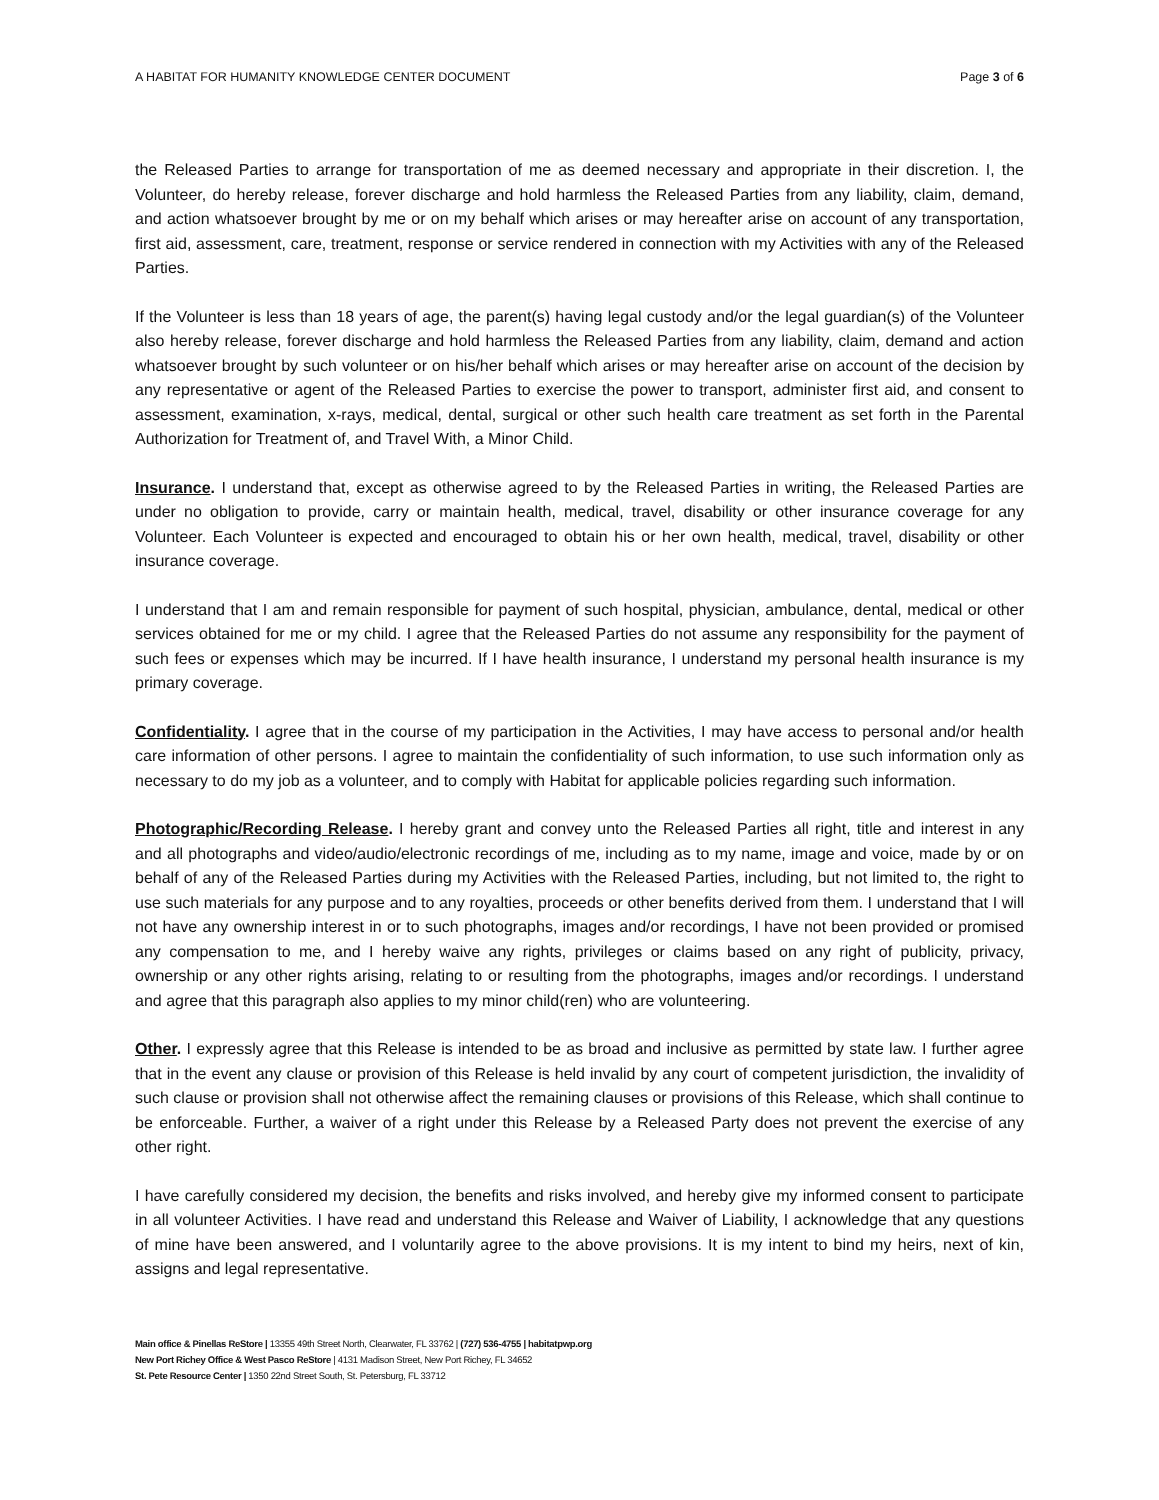A HABITAT FOR HUMANITY KNOWLEDGE CENTER DOCUMENT Page 3 of 6
the Released Parties to arrange for transportation of me as deemed necessary and appropriate in their discretion. I, the Volunteer, do hereby release, forever discharge and hold harmless the Released Parties from any liability, claim, demand, and action whatsoever brought by me or on my behalf which arises or may hereafter arise on account of any transportation, first aid, assessment, care, treatment, response or service rendered in connection with my Activities with any of the Released Parties.
If the Volunteer is less than 18 years of age, the parent(s) having legal custody and/or the legal guardian(s) of the Volunteer also hereby release, forever discharge and hold harmless the Released Parties from any liability, claim, demand and action whatsoever brought by such volunteer or on his/her behalf which arises or may hereafter arise on account of the decision by any representative or agent of the Released Parties to exercise the power to transport, administer first aid, and consent to assessment, examination, x-rays, medical, dental, surgical or other such health care treatment as set forth in the Parental Authorization for Treatment of, and Travel With, a Minor Child.
Insurance. I understand that, except as otherwise agreed to by the Released Parties in writing, the Released Parties are under no obligation to provide, carry or maintain health, medical, travel, disability or other insurance coverage for any Volunteer. Each Volunteer is expected and encouraged to obtain his or her own health, medical, travel, disability or other insurance coverage.
I understand that I am and remain responsible for payment of such hospital, physician, ambulance, dental, medical or other services obtained for me or my child. I agree that the Released Parties do not assume any responsibility for the payment of such fees or expenses which may be incurred. If I have health insurance, I understand my personal health insurance is my primary coverage.
Confidentiality. I agree that in the course of my participation in the Activities, I may have access to personal and/or health care information of other persons. I agree to maintain the confidentiality of such information, to use such information only as necessary to do my job as a volunteer, and to comply with Habitat for applicable policies regarding such information.
Photographic/Recording Release. I hereby grant and convey unto the Released Parties all right, title and interest in any and all photographs and video/audio/electronic recordings of me, including as to my name, image and voice, made by or on behalf of any of the Released Parties during my Activities with the Released Parties, including, but not limited to, the right to use such materials for any purpose and to any royalties, proceeds or other benefits derived from them. I understand that I will not have any ownership interest in or to such photographs, images and/or recordings, I have not been provided or promised any compensation to me, and I hereby waive any rights, privileges or claims based on any right of publicity, privacy, ownership or any other rights arising, relating to or resulting from the photographs, images and/or recordings. I understand and agree that this paragraph also applies to my minor child(ren) who are volunteering.
Other. I expressly agree that this Release is intended to be as broad and inclusive as permitted by state law. I further agree that in the event any clause or provision of this Release is held invalid by any court of competent jurisdiction, the invalidity of such clause or provision shall not otherwise affect the remaining clauses or provisions of this Release, which shall continue to be enforceable. Further, a waiver of a right under this Release by a Released Party does not prevent the exercise of any other right.
I have carefully considered my decision, the benefits and risks involved, and hereby give my informed consent to participate in all volunteer Activities. I have read and understand this Release and Waiver of Liability, I acknowledge that any questions of mine have been answered, and I voluntarily agree to the above provisions. It is my intent to bind my heirs, next of kin, assigns and legal representative.
Main office & Pinellas ReStore | 13355 49th Street North, Clearwater, FL 33762 | (727) 536-4755 | habitatpwp.org
New Port Richey Office & West Pasco ReStore | 4131 Madison Street, New Port Richey, FL 34652
St. Pete Resource Center | 1350 22nd Street South, St. Petersburg, FL 33712